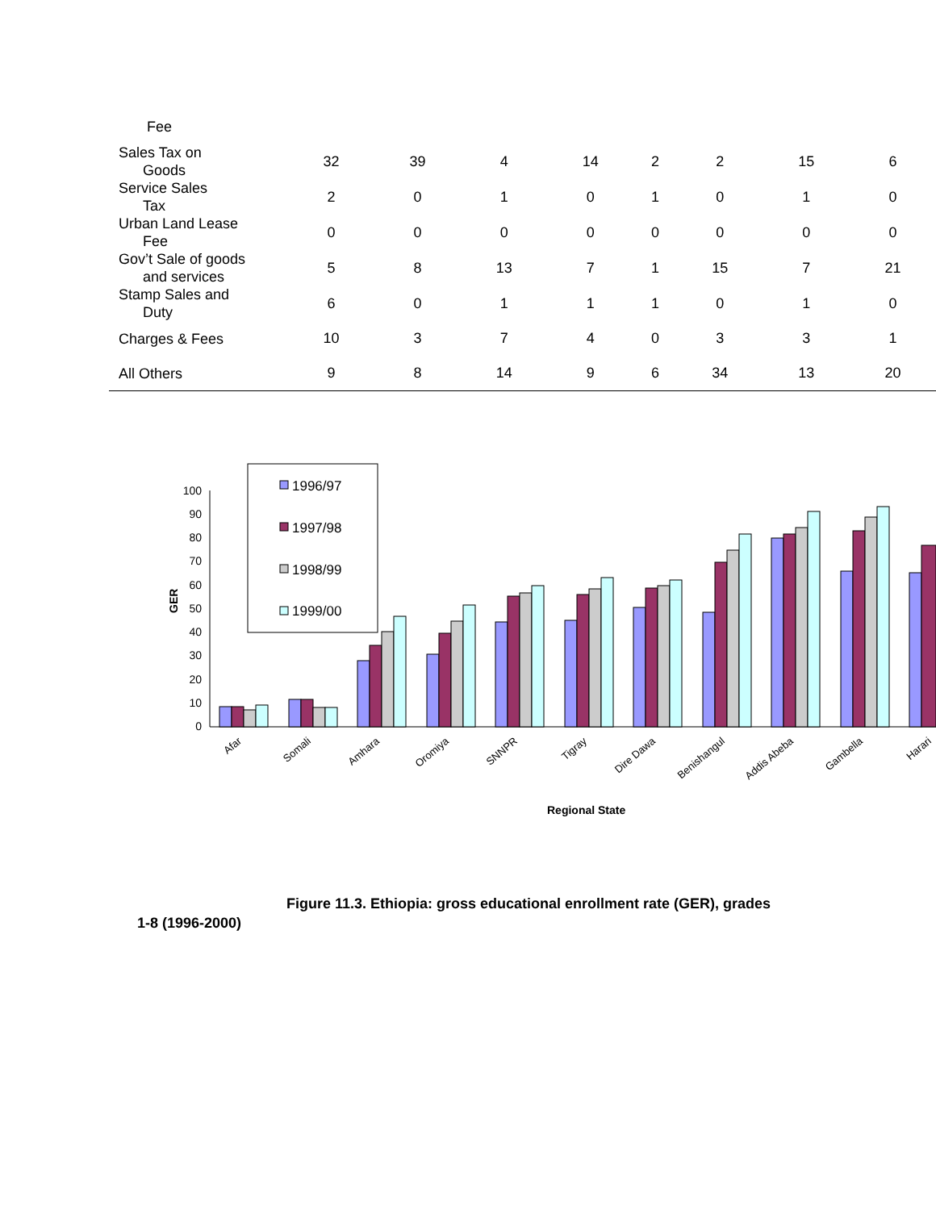| Fee | | | | | | | | |
| Sales Tax on Goods | 32 | 39 | 4 | 14 | 2 | 2 | 15 | 6 |
| Service Sales Tax | 2 | 0 | 1 | 0 | 1 | 0 | 1 | 0 |
| Urban Land Lease Fee | 0 | 0 | 0 | 0 | 0 | 0 | 0 | 0 |
| Gov’t Sale of goods and services | 5 | 8 | 13 | 7 | 1 | 15 | 7 | 21 |
| Stamp Sales and Duty | 6 | 0 | 1 | 1 | 1 | 0 | 1 | 0 |
| Charges & Fees | 10 | 3 | 7 | 4 | 0 | 3 | 3 | 1 |
| All Others | 9 | 8 | 14 | 9 | 6 | 34 | 13 | 20 |
GER
0
10
20
30
40
50
60
70
80
90
100
1996/97
1997/98
1998/99
1999/00
Afar
Somali
Amhara
Oromiya
SNNPR
Tigray
Dire Dawa
Benishangul
Addis Abeba
Gambella
Harari
Regional State
Figure 11.3. Ethiopia: gross educational enrollment rate (GER), grades
1-8 (1996-2000)